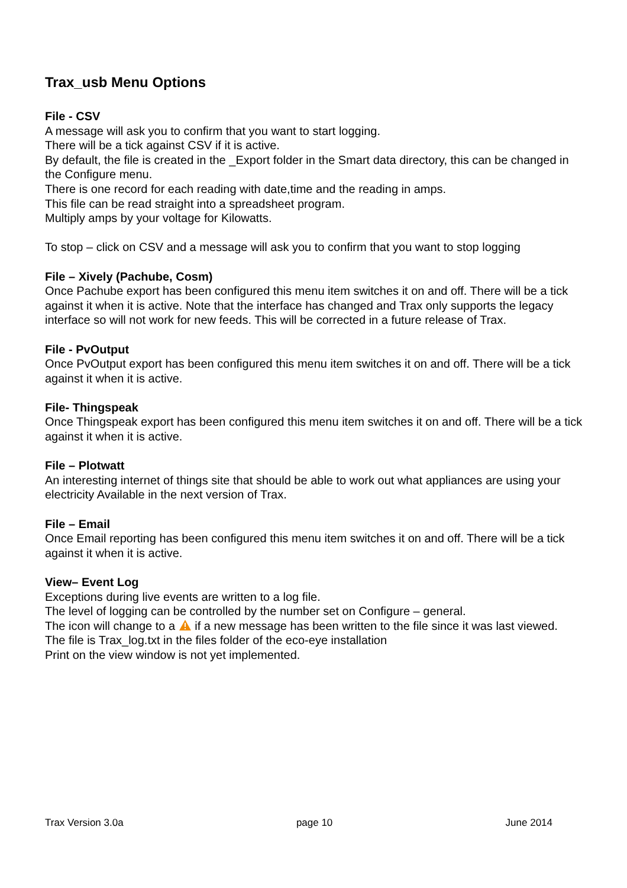Trax_usb Menu Options
File - CSV
A message will ask you to confirm that you want to start logging.
There will be a tick against CSV if it is active.
By default, the file is created in the _Export folder in the Smart data directory, this can be changed in the Configure menu.
There is one record for each reading with date,time and the reading in amps.
This file can be read straight into a spreadsheet program.
Multiply amps by your voltage for Kilowatts.
To stop – click on CSV and a message will ask you to confirm that you want to stop logging
File – Xively (Pachube, Cosm)
Once Pachube export has been configured this menu item switches it on and off. There will be a tick against it when it is active. Note that the interface has changed and Trax only supports the legacy interface so will not work for new feeds. This will be corrected in a future release of Trax.
File - PvOutput
Once PvOutput export has been configured this menu item switches it on and off. There will be a tick against it when it is active.
File- Thingspeak
Once Thingspeak export has been configured this menu item switches it on and off. There will be a tick against it when it is active.
File – Plotwatt
An interesting internet of things site that should be able to work out what appliances are using your electricity Available in the next version of Trax.
File – Email
Once Email reporting has been configured this menu item switches it on and off. There will be a tick against it when it is active.
View– Event Log
Exceptions during live events are written to a log file.
The level of logging can be controlled by the number set on Configure – general.
The icon will change to a if a new message has been written to the file since it was last viewed.
The file is Trax_log.txt in the files folder of the eco-eye installation
Print on the view window is not yet implemented.
Trax Version 3.0a page 10 June 2014